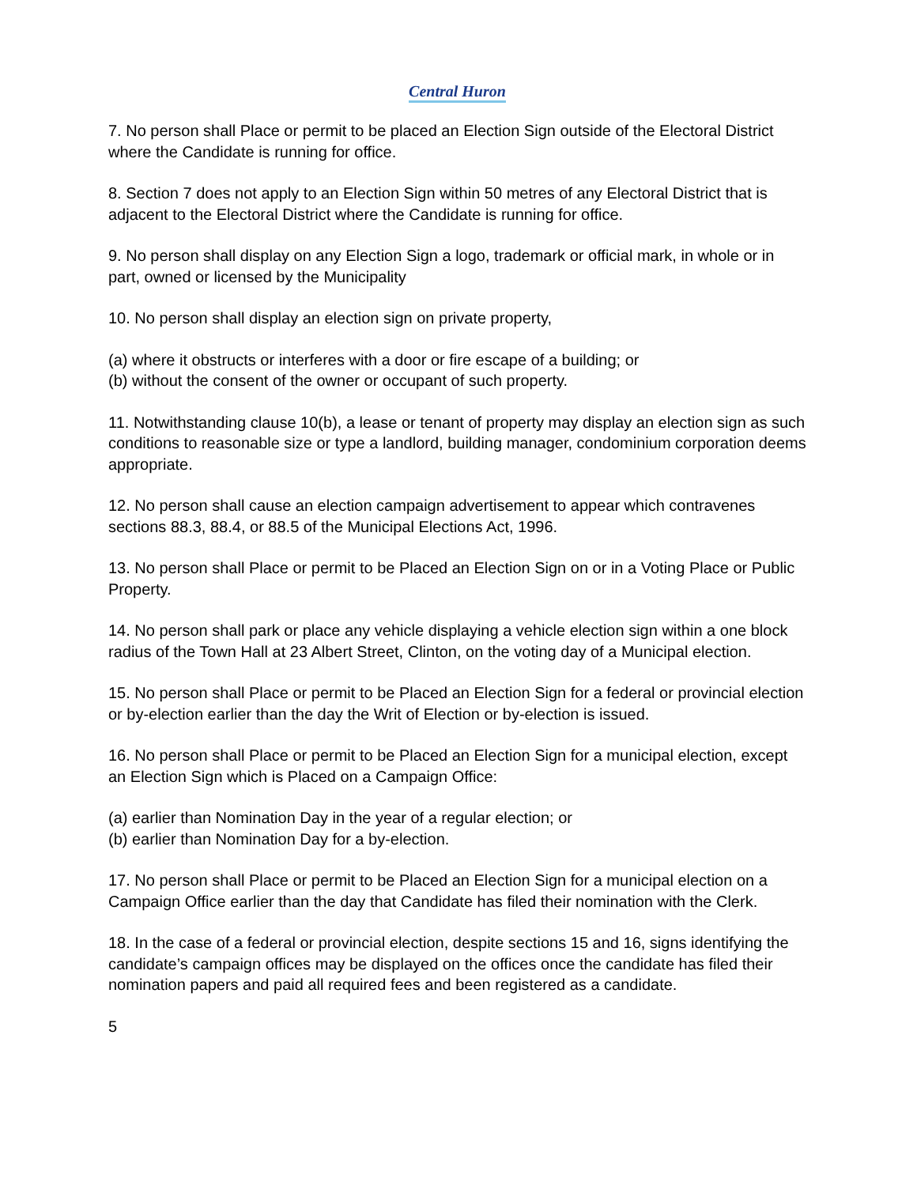Central Huron
7. No person shall Place or permit to be placed an Election Sign outside of the Electoral District where the Candidate is running for office.
8. Section 7 does not apply to an Election Sign within 50 metres of any Electoral District that is adjacent to the Electoral District where the Candidate is running for office.
9. No person shall display on any Election Sign a logo, trademark or official mark, in whole or in part, owned or licensed by the Municipality
10. No person shall display an election sign on private property,
(a) where it obstructs or interferes with a door or fire escape of a building; or
(b) without the consent of the owner or occupant of such property.
11. Notwithstanding clause 10(b), a lease or tenant of property may display an election sign as such conditions to reasonable size or type a landlord, building manager, condominium corporation deems appropriate.
12. No person shall cause an election campaign advertisement to appear which contravenes sections 88.3, 88.4, or 88.5 of the Municipal Elections Act, 1996.
13. No person shall Place or permit to be Placed an Election Sign on or in a Voting Place or Public Property.
14. No person shall park or place any vehicle displaying a vehicle election sign within a one block radius of the Town Hall at 23 Albert Street, Clinton, on the voting day of a Municipal election.
15. No person shall Place or permit to be Placed an Election Sign for a federal or provincial election or by-election earlier than the day the Writ of Election or by-election is issued.
16. No person shall Place or permit to be Placed an Election Sign for a municipal election, except an Election Sign which is Placed on a Campaign Office:
(a) earlier than Nomination Day in the year of a regular election; or
(b) earlier than Nomination Day for a by-election.
17. No person shall Place or permit to be Placed an Election Sign for a municipal election on a Campaign Office earlier than the day that Candidate has filed their nomination with the Clerk.
18. In the case of a federal or provincial election, despite sections 15 and 16, signs identifying the candidate’s campaign offices may be displayed on the offices once the candidate has filed their nomination papers and paid all required fees and been registered as a candidate.
5